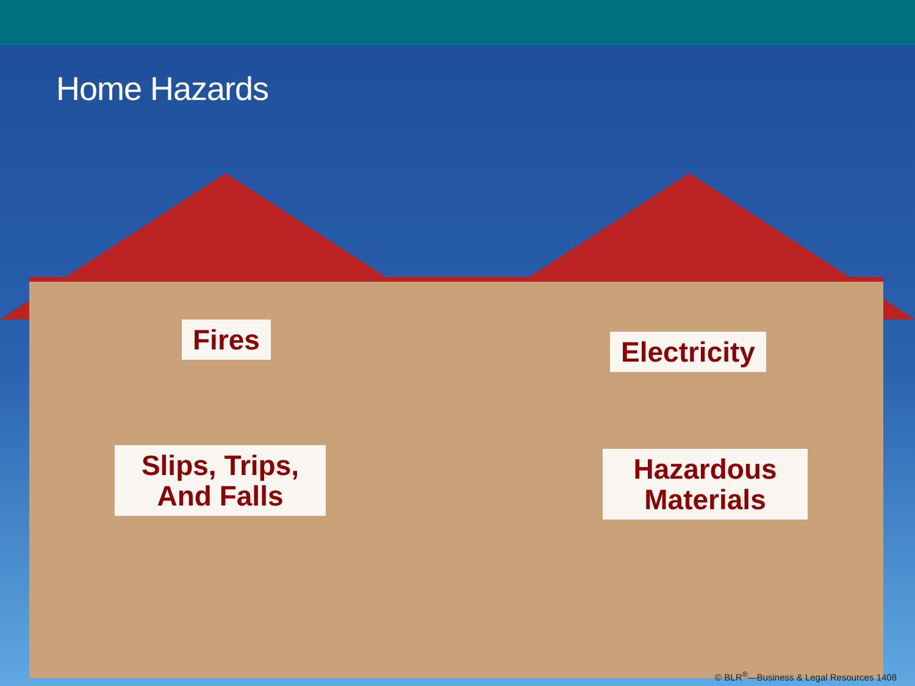Home Hazards
Fires Electricity
Slips, Trips, And Falls
Hazardous Materials
© BLR<sup>®</sup>—Business & Legal Resources 1408